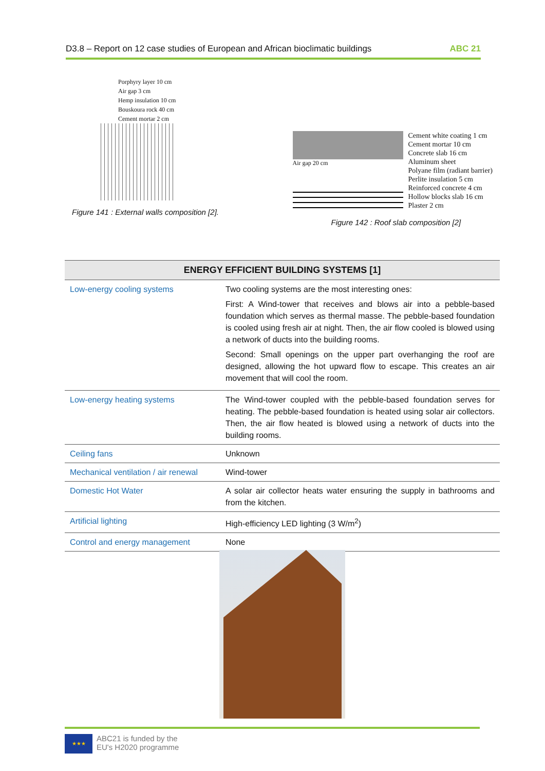D3.8 – Report on 12 case studies of European and African bioclimatic buildings ABC 21
Porphyry layer 10 cm
Air gap 3 cm
Hemp insulation 10 cm
Bouskoura rock 40 cm
Cement mortar 2 cm
Figure 141 : External walls composition [2].
Air gap 20 cm
Cement white coating 1 cm
Cement mortar 10 cm
Concrete slab 16 cm
Aluminum sheet
Polyane film (radiant barrier)
Perlite insulation 5 cm
Reinforced concrete 4 cm
Hollow blocks slab 16 cm
Plaster 2 cm
Figure 142 : Roof slab composition [2]
| ENERGY EFFICIENT BUILDING SYSTEMS [1] | |
| --- | --- |
| Low-energy cooling systems | Two cooling systems are the most interesting ones: First: A Wind-tower that receives and blows air into a pebble-based foundation which serves as thermal masse. The pebble-based foundation is cooled using fresh air at night. Then, the air flow cooled is blowed using a network of ducts into the building rooms. Second: Small openings on the upper part overhanging the roof are designed, allowing the hot upward flow to escape. This creates an air movement that will cool the room. |
| Low-energy heating systems | The Wind-tower coupled with the pebble-based foundation serves for heating. The pebble-based foundation is heated using solar air collectors. Then, the air flow heated is blowed using a network of ducts into the building rooms. |
| Ceiling fans | Unknown |
| Mechanical ventilation / air renewal | Wind-tower |
| Domestic Hot Water | A solar air collector heats water ensuring the supply in bathrooms and from the kitchen. |
| Artificial lighting | High-efficiency LED lighting (3 W/m<sup>2</sup>) |
| Control and energy management | None |
★★★
ABC21 is funded by the
EU's H2020 programme